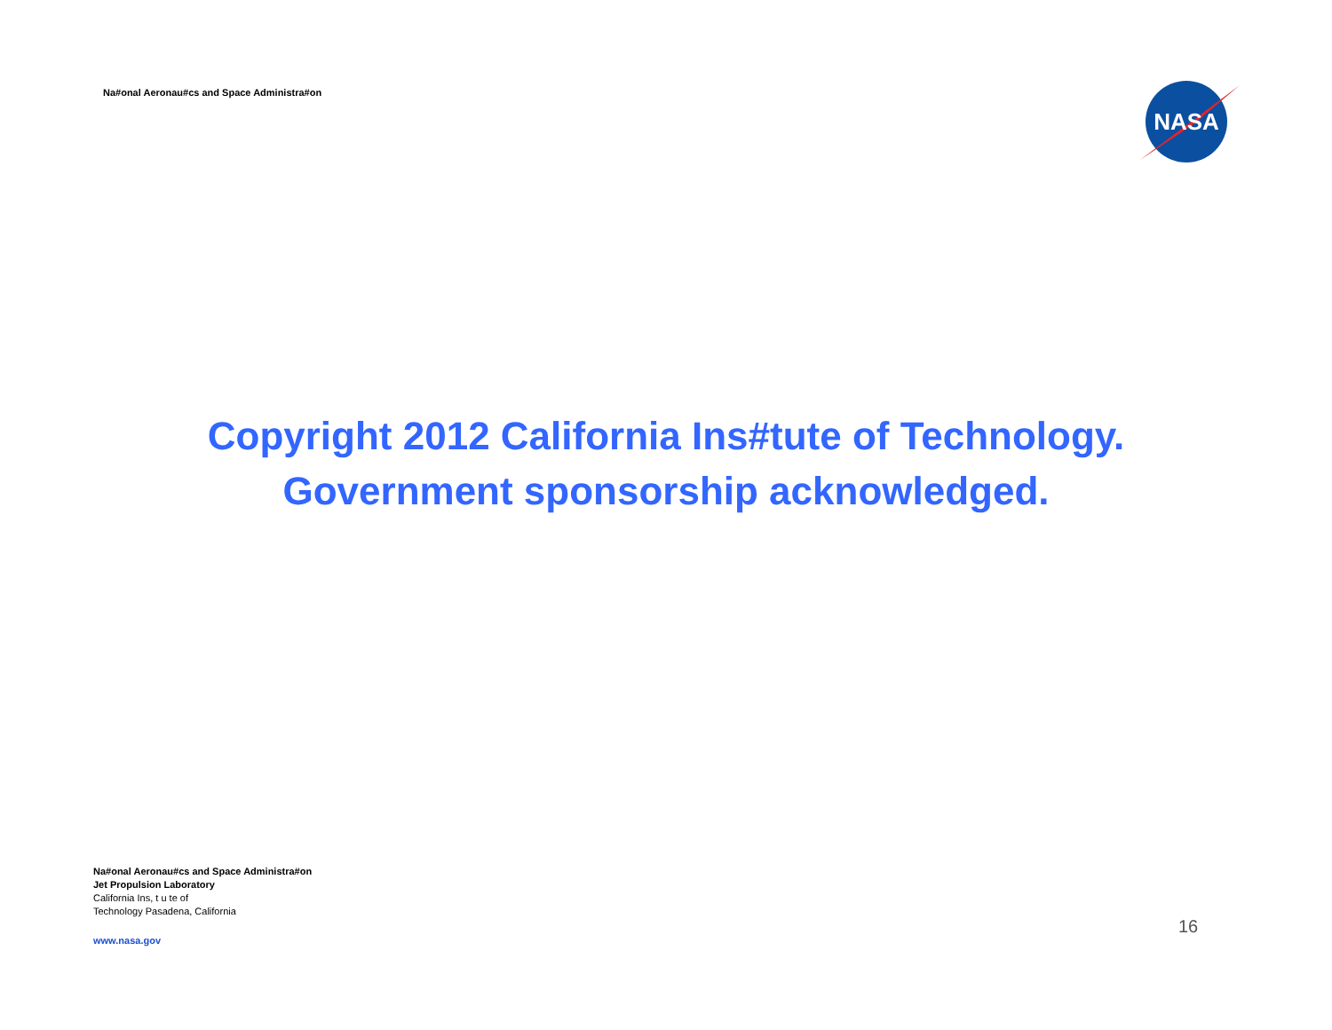Na#onal Aeronau#cs and Space Administra#on
NASA
Copyright 2012 California Ins#tute of Technology.
Government sponsorship acknowledged.
Na#onal Aeronau#cs and Space Administra#on
Jet Propulsion Laboratory
California Ins, t u te of
Technology Pasadena, California
www.nasa.gov
16